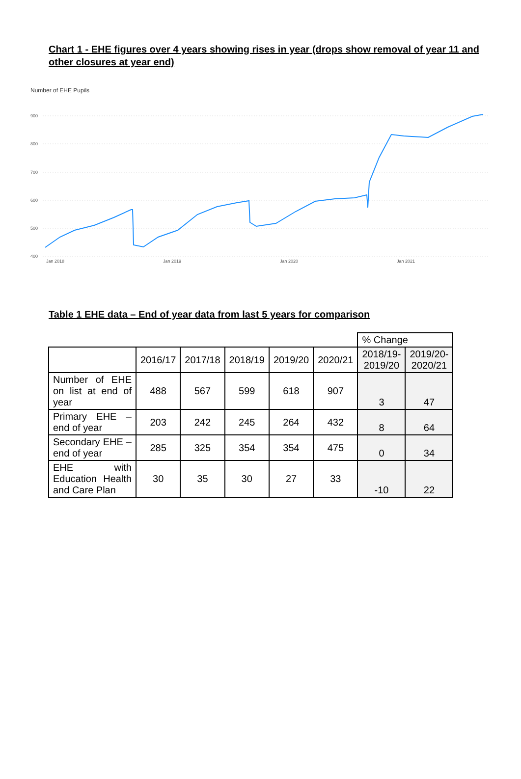Chart 1 - EHE figures over 4 years showing rises in year (drops show removal of year 11 and other closures at year end)
Number of EHE Pupils
900
800
700
600
500
400
Jan 2018
Jan 2019
Jan 2020
Jan 2021
Table 1 EHE data – End of year data from last 5 years for comparison
| | | | | | | % Change | |
| | 2016/17 | 2017/18 | 2018/19 | 2019/20 | 2020/21 | 2018/19- 2019/20 | 2019/20- 2020/21 |
| Number of EHE on list at end of year | 488 | 567 | 599 | 618 | 907 | 3 | 47 |
| Primary EHE – end of year | 203 | 242 | 245 | 264 | 432 | 8 | 64 |
| Secondary EHE – end of year | 285 | 325 | 354 | 354 | 475 | 0 | 34 |
| EHE with Education Health and Care Plan | 30 | 35 | 30 | 27 | 33 | -10 | 22 |